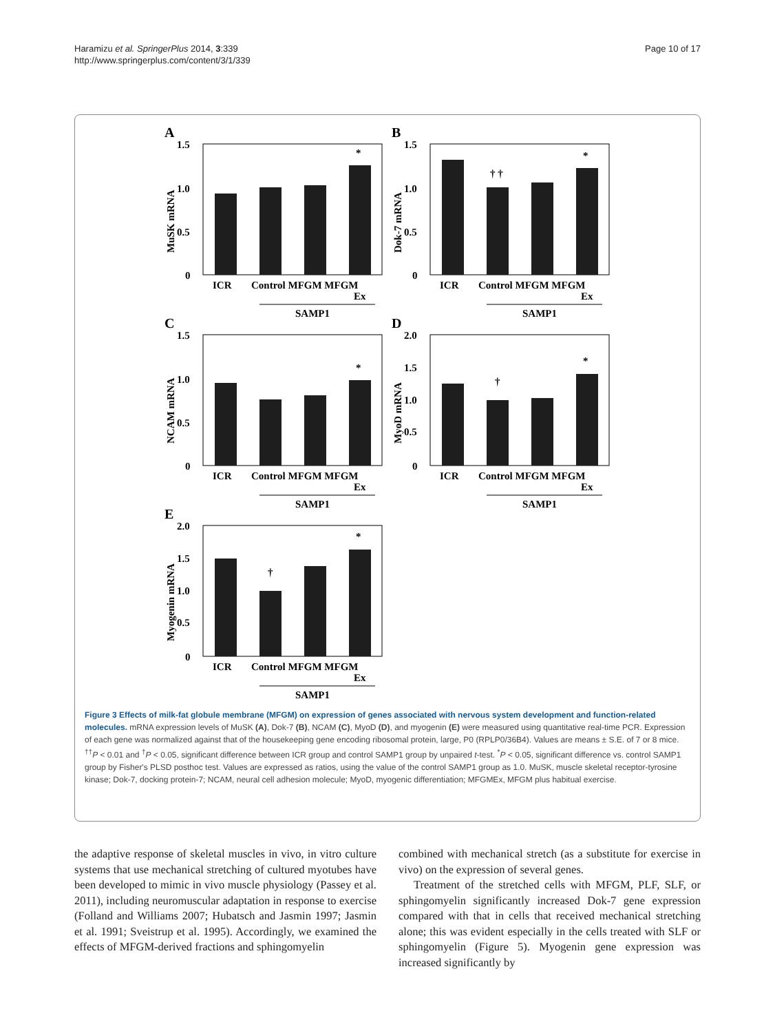Haramizu et al. SpringerPlus 2014, 3:339
http://www.springerplus.com/content/3/1/339
Page 10 of 17
A
1.5
1.0
0.5
0
MuSK mRNA
*
ICR
Control MFGM MFGM
Ex
SAMP1
B
1.5
1.0
0.5
0
Dok-7 mRNA
† †
*
ICR
Control MFGM MFGM
Ex
SAMP1
C
1.5
1.0
0.5
0
NCAM mRNA
*
ICR
Control MFGM MFGM
Ex
SAMP1
D
2.0
1.5
1.0
0.5
0
MyoD mRNA
†
*
ICR
Control MFGM MFGM
Ex
SAMP1
E
2.0
1.5
1.0
0.5
0
Myogenin mRNA
†
*
ICR
Control MFGM MFGM
Ex
SAMP1
Figure 3 Effects of milk-fat globule membrane (MFGM) on expression of genes associated with nervous system development and function-related molecules. mRNA expression levels of MuSK (A), Dok-7 (B), NCAM (C), MyoD (D), and myogenin (E) were measured using quantitative real-time PCR. Expression of each gene was normalized against that of the housekeeping gene encoding ribosomal protein, large, P0 (RPLP0/36B4). Values are means ± S.E. of 7 or 8 mice. <sup>††</sup>P < 0.01 and <sup>†</sup>P < 0.05, significant difference between ICR group and control SAMP1 group by unpaired t-test. <sup>*</sup>P < 0.05, significant difference vs. control SAMP1 group by Fisher's PLSD posthoc test. Values are expressed as ratios, using the value of the control SAMP1 group as 1.0. MuSK, muscle skeletal receptor-tyrosine kinase; Dok-7, docking protein-7; NCAM, neural cell adhesion molecule; MyoD, myogenic differentiation; MFGMEx, MFGM plus habitual exercise.
the adaptive response of skeletal muscles in vivo, in vitro culture systems that use mechanical stretching of cultured myotubes have been developed to mimic in vivo muscle physiology (Passey et al. 2011), including neuromuscular adaptation in response to exercise (Folland and Williams 2007; Hubatsch and Jasmin 1997; Jasmin et al. 1991; Sveistrup et al. 1995). Accordingly, we examined the effects of MFGM-derived fractions and sphingomyelin
combined with mechanical stretch (as a substitute for exercise in vivo) on the expression of several genes.
Treatment of the stretched cells with MFGM, PLF, SLF, or sphingomyelin significantly increased Dok-7 gene expression compared with that in cells that received mechanical stretching alone; this was evident especially in the cells treated with SLF or sphingomyelin (Figure 5). Myogenin gene expression was increased significantly by